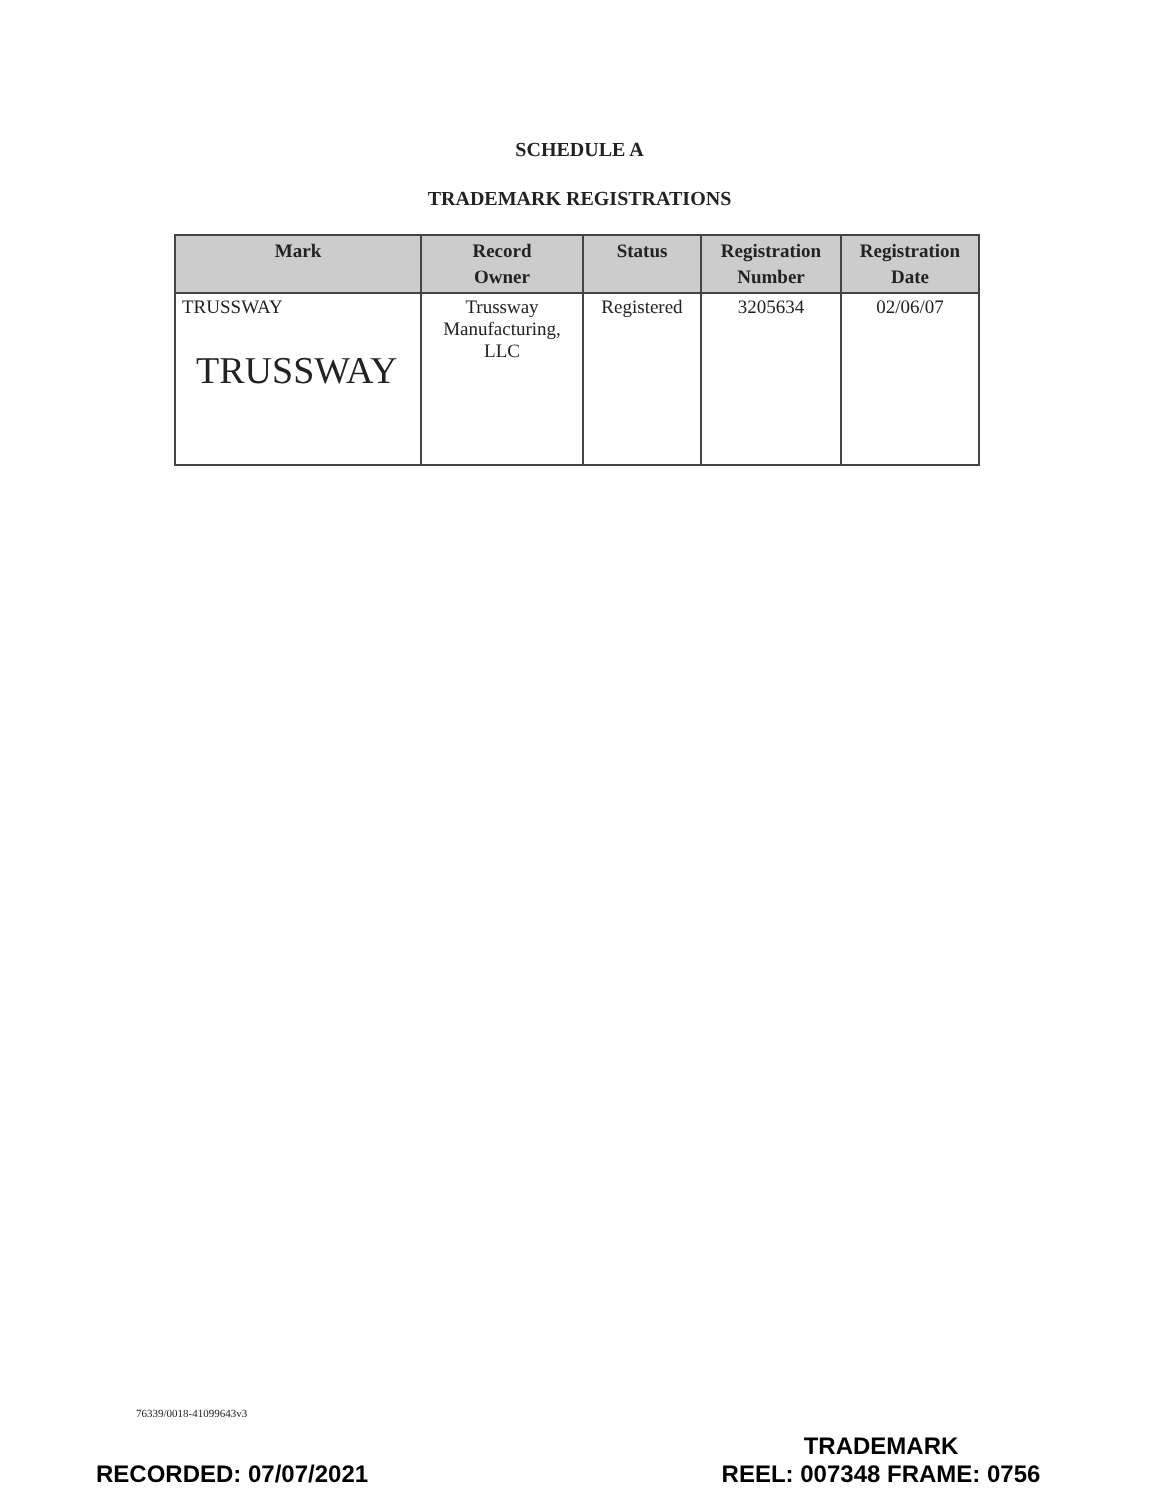SCHEDULE A
TRADEMARK REGISTRATIONS
| Mark | Record Owner | Status | Registration Number | Registration Date |
| --- | --- | --- | --- | --- |
| TRUSSWAY TRUSSWAY | Trussway Manufacturing, LLC | Registered | 3205634 | 02/06/07 |
76339/0018-41099643v3
RECORDED: 07/07/2021
TRADEMARK
REEL: 007348 FRAME: 0756